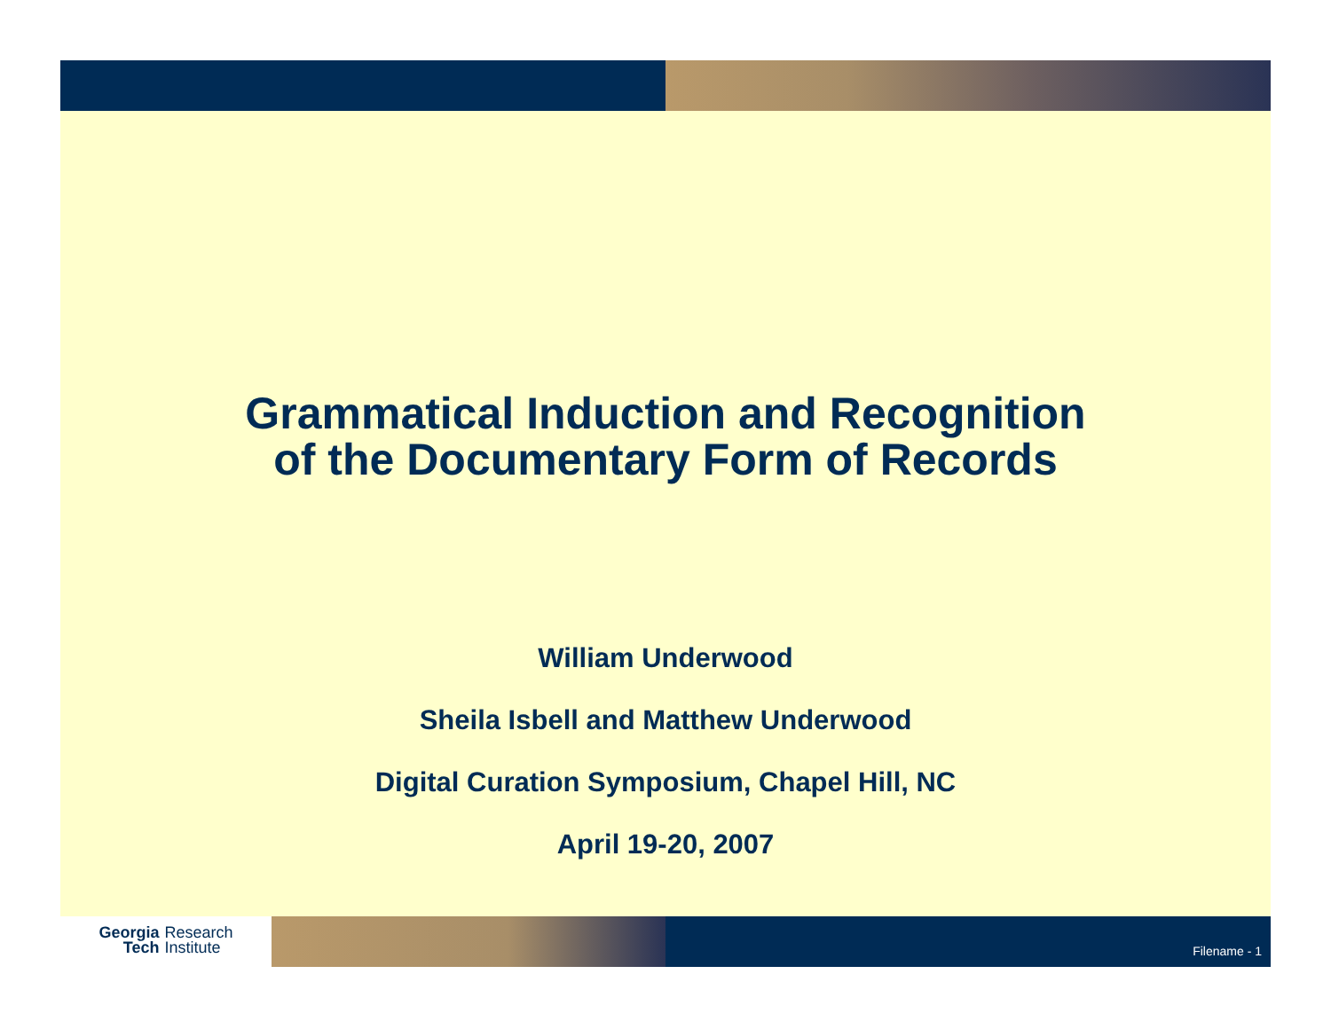Grammatical Induction and Recognition
of the Documentary Form of Records
William Underwood
Sheila Isbell and Matthew Underwood
Digital Curation Symposium, Chapel Hill, NC
April 19-20, 2007
Georgia
Tech
Research
Institute
Filename - 1